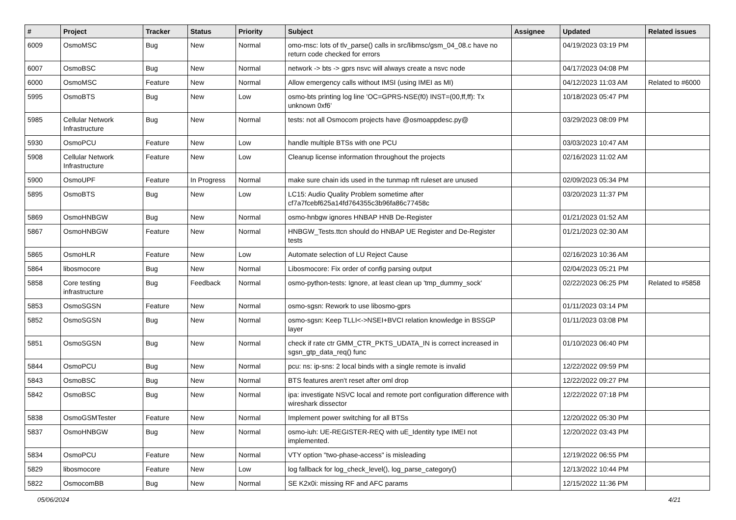| # | Project | Tracker | Status | Priority | Subject | Assignee | Updated | Related issues |
| --- | --- | --- | --- | --- | --- | --- | --- | --- |
| 6009 | OsmoMSC | Bug | New | Normal | omo-msc: lots of tlv_parse() calls in src/libmsc/gsm_04_08.c have no return code checked for errors | | 04/19/2023 03:19 PM | |
| 6007 | OsmoBSC | Bug | New | Normal | network -> bts -> gprs nsvc will always create a nsvc node | | 04/17/2023 04:08 PM | |
| 6000 | OsmoMSC | Feature | New | Normal | Allow emergency calls without IMSI (using IMEI as MI) | | 04/12/2023 11:03 AM | Related to #6000 |
| 5995 | OsmoBTS | Bug | New | Low | osmo-bts printing log line 'OC=GPRS-NSE(f0) INST=(00,ff,ff): Tx unknown 0xf6' | | 10/18/2023 05:47 PM | |
| 5985 | Cellular Network Infrastructure | Bug | New | Normal | tests: not all Osmocom projects have @osmoappdesc.py@ | | 03/29/2023 08:09 PM | |
| 5930 | OsmoPCU | Feature | New | Low | handle multiple BTSs with one PCU | | 03/03/2023 10:47 AM | |
| 5908 | Cellular Network Infrastructure | Feature | New | Low | Cleanup license information throughout the projects | | 02/16/2023 11:02 AM | |
| 5900 | OsmoUPF | Feature | In Progress | Normal | make sure chain ids used in the tunmap nft ruleset are unused | | 02/09/2023 05:34 PM | |
| 5895 | OsmoBTS | Bug | New | Low | LC15: Audio Quality Problem sometime after cf7a7fcebf625a14fd764355c3b96fa86c77458c | | 03/20/2023 11:37 PM | |
| 5869 | OsmoHNBGW | Bug | New | Normal | osmo-hnbgw ignores HNBAP HNB De-Register | | 01/21/2023 01:52 AM | |
| 5867 | OsmoHNBGW | Feature | New | Normal | HNBGW_Tests.ttcn should do HNBAP UE Register and De-Register tests | | 01/21/2023 02:30 AM | |
| 5865 | OsmoHLR | Feature | New | Low | Automate selection of LU Reject Cause | | 02/16/2023 10:36 AM | |
| 5864 | libosmocore | Bug | New | Normal | Libosmocore: Fix order of config parsing output | | 02/04/2023 05:21 PM | |
| 5858 | Core testing infrastructure | Bug | Feedback | Normal | osmo-python-tests: Ignore, at least clean up 'tmp_dummy_sock' | | 02/22/2023 06:25 PM | Related to #5858 |
| 5853 | OsmoSGSN | Feature | New | Normal | osmo-sgsn: Rework to use libosmo-gprs | | 01/11/2023 03:14 PM | |
| 5852 | OsmoSGSN | Bug | New | Normal | osmo-sgsn: Keep TLLI<->NSEI+BVCI relation knowledge in BSSGP layer | | 01/11/2023 03:08 PM | |
| 5851 | OsmoSGSN | Bug | New | Normal | check if rate ctr GMM_CTR_PKTS_UDATA_IN is correct increased in sgsn_gtp_data_req() func | | 01/10/2023 06:40 PM | |
| 5844 | OsmoPCU | Bug | New | Normal | pcu: ns: ip-sns: 2 local binds with a single remote is invalid | | 12/22/2022 09:59 PM | |
| 5843 | OsmoBSC | Bug | New | Normal | BTS features aren't reset after oml drop | | 12/22/2022 09:27 PM | |
| 5842 | OsmoBSC | Bug | New | Normal | ipa: investigate NSVC local and remote port configuration difference with wireshark dissector | | 12/22/2022 07:18 PM | |
| 5838 | OsmoGSMTester | Feature | New | Normal | Implement power switching for all BTSs | | 12/20/2022 05:30 PM | |
| 5837 | OsmoHNBGW | Bug | New | Normal | osmo-iuh: UE-REGISTER-REQ with uE_Identity type IMEI not implemented. | | 12/20/2022 03:43 PM | |
| 5834 | OsmoPCU | Feature | New | Normal | VTY option "two-phase-access" is misleading | | 12/19/2022 06:55 PM | |
| 5829 | libosmocore | Feature | New | Low | log fallback for log_check_level(), log_parse_category() | | 12/13/2022 10:44 PM | |
| 5822 | OsmocomBB | Bug | New | Normal | SE K2x0i: missing RF and AFC params | | 12/15/2022 11:36 PM | |
05/06/2024 4/21